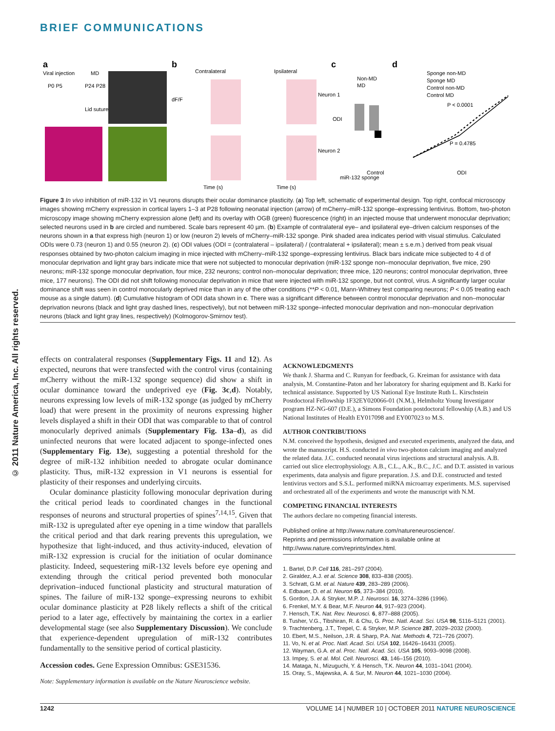BRIEF COMMUNICATIONS
© 2011 Nature America, Inc. All rights reserved.
a
Viral injection
MD
P0 P5
P24 P28
Lid suture
b
Contralateral
Ipsilateral
dF/F
Neuron 1
Neuron 2
Time (s)
Time (s)
c
Non-MD
MD
miR-132 sponge
Control
ODI
d
Sponge non-MD
Sponge MD
Control non-MD
Control MD
P < 0.0001
P = 0.4785
ODI
Figure 3 In vivo inhibition of miR-132 in V1 neurons disrupts their ocular dominance plasticity. (a) Top left, schematic of experimental design. Top right, confocal microscopy images showing mCherry expression in cortical layers 1–3 at P28 following neonatal injection (arrow) of mCherry–miR-132 sponge–expressing lentivirus. Bottom, two-photon microscopy image showing mCherry expression alone (left) and its overlay with OGB (green) fluorescence (right) in an injected mouse that underwent monocular deprivation; selected neurons used in b are circled and numbered. Scale bars represent 40 µm. (b) Example of contralateral eye– and ipsilateral eye–driven calcium responses of the neurons shown in a that express high (neuron 1) or low (neuron 2) levels of mCherry–miR-132 sponge. Pink shaded area indicates period with visual stimulus. Calculated ODIs were 0.73 (neuron 1) and 0.55 (neuron 2). (c) ODI values (ODI = (contralateral – ipsilateral) / (contralateral + ipsilateral); mean ± s.e.m.) derived from peak visual responses obtained by two-photon calcium imaging in mice injected with mCherry–miR-132 sponge–expressing lentivirus. Black bars indicate mice subjected to 4 d of monocular deprivation and light gray bars indicate mice that were not subjected to monocular deprivation (miR-132 sponge non–monocular deprivation, five mice, 290 neurons; miR-132 sponge monocular deprivation, four mice, 232 neurons; control non–monocular deprivation; three mice, 120 neurons; control monocular deprivation, three mice, 177 neurons). The ODI did not shift following monocular deprivation in mice that were injected with miR-132 sponge, but not control, virus. A significantly larger ocular dominance shift was seen in control monocularly deprived mice than in any of the other conditions (**P < 0.01, Mann-Whitney test comparing neurons; P < 0.05 treating each mouse as a single datum). (d) Cumulative histogram of ODI data shown in c. There was a significant difference between control monocular deprivation and non–monocular deprivation neurons (black and light gray dashed lines, respectively), but not between miR-132 sponge–infected monocular deprivation and non–monocular deprivation neurons (black and light gray lines, respectively) (Kolmogorov-Smirnov test).
effects on contralateral responses (Supplementary Figs. 11 and 12). As expected, neurons that were transfected with the control virus (containing mCherry without the miR-132 sponge sequence) did show a shift in ocular dominance toward the undeprived eye (Fig. 3c,d). Notably, neurons expressing low levels of miR-132 sponge (as judged by mCherry load) that were present in the proximity of neurons expressing higher levels displayed a shift in their ODI that was comparable to that of control monocularly deprived animals (Supplementary Fig. 13a–d), as did uninfected neurons that were located adjacent to sponge-infected ones (Supplementary Fig. 13e), suggesting a potential threshold for the degree of miR-132 inhibition needed to abrogate ocular dominance plasticity. Thus, miR-132 expression in V1 neurons is essential for plasticity of their responses and underlying circuits.
Ocular dominance plasticity following monocular deprivation during the critical period leads to coordinated changes in the functional responses of neurons and structural properties of spines<sup>7,14,15</sup>. Given that miR-132 is upregulated after eye opening in a time window that parallels the critical period and that dark rearing prevents this upregulation, we hypothesize that light-induced, and thus activity-induced, elevation of miR-132 expression is crucial for the initiation of ocular dominance plasticity. Indeed, sequestering miR-132 levels before eye opening and extending through the critical period prevented both monocular deprivation–induced functional plasticity and structural maturation of spines. The failure of miR-132 sponge–expressing neurons to exhibit ocular dominance plasticity at P28 likely reflects a shift of the critical period to a later age, effectively by maintaining the cortex in a earlier developmental stage (see also Supplementary Discussion). We conclude that experience-dependent upregulation of miR-132 contributes fundamentally to the sensitive period of cortical plasticity.
Accession codes. Gene Expression Omnibus: GSE31536.
Note: Supplementary information is available on the Nature Neuroscience website.
ACKNOWLEDGMENTS
We thank J. Sharma and C. Runyan for feedback, G. Kreiman for assistance with data analysis, M. Constantine-Paton and her laboratory for sharing equipment and B. Karki for technical assistance. Supported by US National Eye Institute Ruth L. Kirschstein Postdoctoral Fellowship 1F32EY020066-01 (N.M.), Helmholtz Young Investigator program HZ-NG-607 (D.E.), a Simons Foundation postdoctoral fellowship (A.B.) and US National Institutes of Health EY017098 and EY007023 to M.S.
AUTHOR CONTRIBUTIONS
N.M. conceived the hypothesis, designed and executed experiments, analyzed the data, and wrote the manuscript. H.S. conducted in vivo two-photon calcium imaging and analyzed the related data. J.C. conducted neonatal virus injections and structural analysis. A.B. carried out slice electrophysiology. A.B., C.L., A.K., B.C., J.C. and D.T. assisted in various experiments, data analysis and figure preparation. J.S. and D.E. constructed and tested lentivirus vectors and S.S.L. performed miRNA microarray experiments. M.S. supervised and orchestrated all of the experiments and wrote the manuscript with N.M.
COMPETING FINANCIAL INTERESTS
The authors declare no competing financial interests.
Published online at http://www.nature.com/natureneuroscience/.
Reprints and permissions information is available online at http://www.nature.com/reprints/index.html.
1. Bartel, D.P. Cell 116, 281–297 (2004).
2. Giraldez, A.J. et al. Science 308, 833–838 (2005).
3. Schratt, G.M. et al. Nature 439, 283–289 (2006).
4. Edbauer, D. et al. Neuron 65, 373–384 (2010).
5. Gordon, J.A. & Stryker, M.P. J. Neurosci. 16, 3274–3286 (1996).
6. Frenkel, M.Y. & Bear, M.F. Neuron 44, 917–923 (2004).
7. Hensch, T.K. Nat. Rev. Neurosci. 6, 877–888 (2005).
8. Tusher, V.G., Tibshiran, R. & Chu, G. Proc. Natl. Acad. Sci. USA 98, 5116–5121 (2001).
9. Trachtenberg, J.T., Trepel, C. & Stryker, M.P. Science 287, 2029–2032 (2000).
10. Ebert, M.S., Neilson, J.R. & Sharp, P.A. Nat. Methods 4, 721–726 (2007).
11. Vo, N. et al. Proc. Natl. Acad. Sci. USA 102, 16426–16431 (2005).
12. Wayman, G.A. et al. Proc. Natl. Acad. Sci. USA 105, 9093–9098 (2008).
13. Impey, S. et al. Mol. Cell. Neurosci. 43, 146–156 (2010).
14. Mataga, N., Mizuguchi, Y. & Hensch, T.K. Neuron 44, 1031–1041 (2004).
15. Oray, S., Majewska, A. & Sur, M. Neuron 44, 1021–1030 (2004).
1242 VOLUME 14 | NUMBER 10 | OCTOBER 2011 NATURE NEUROSCIENCE